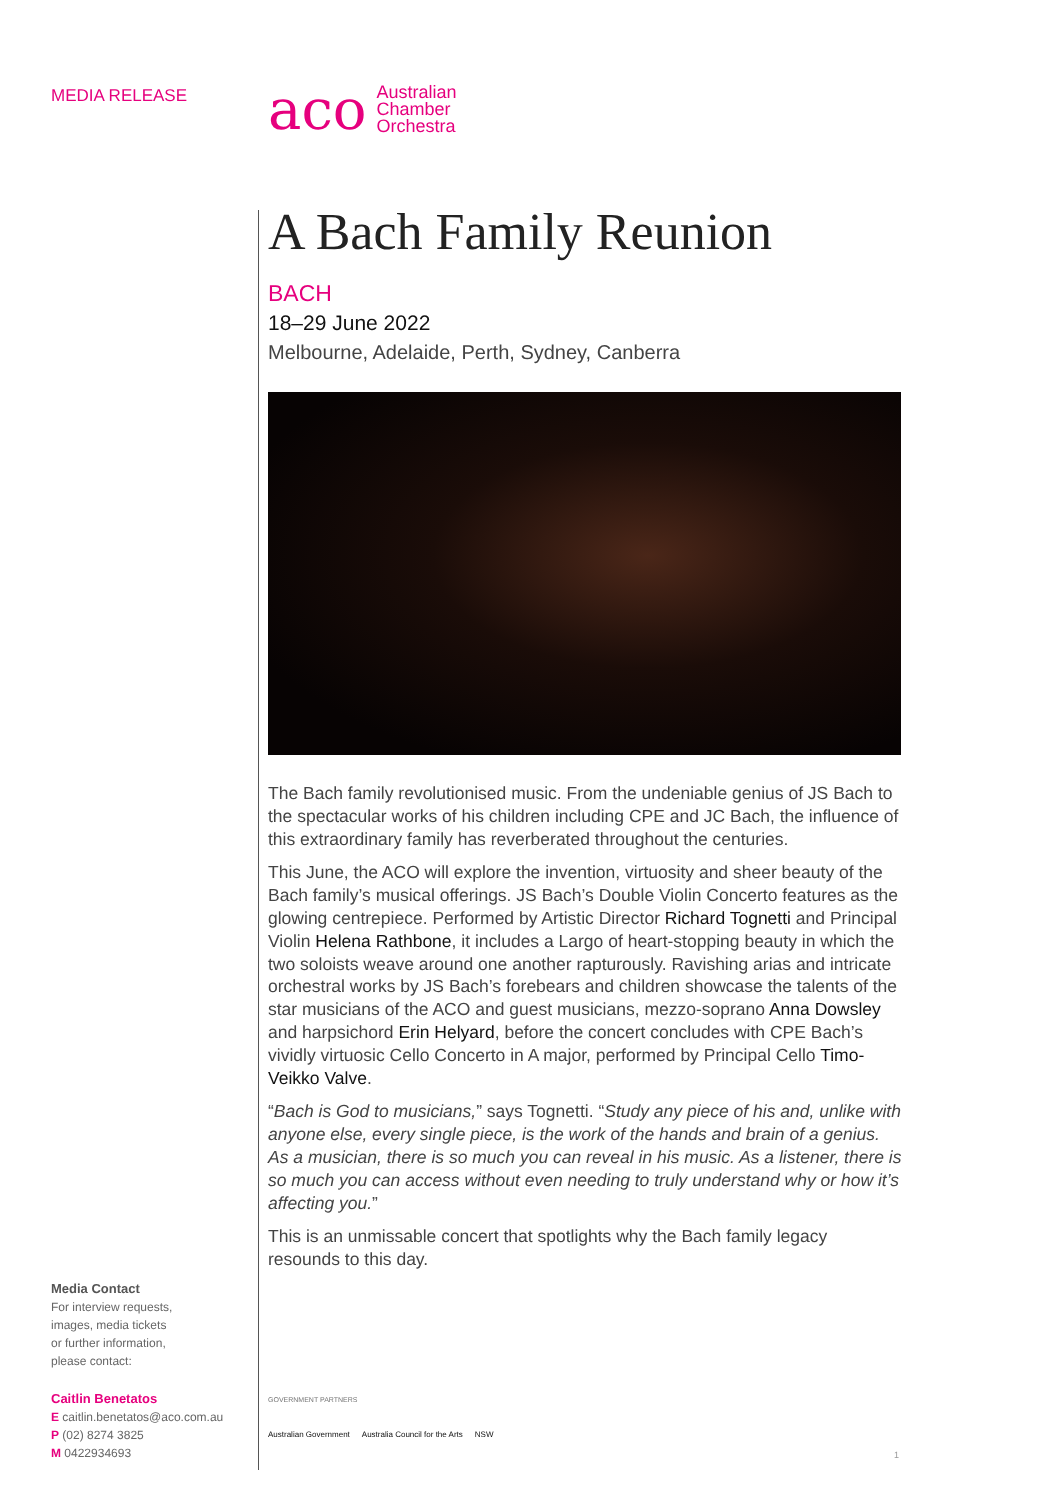MEDIA RELEASE
aco
Australian
Chamber
Orchestra
A Bach Family Reunion
BACH
18–29 June 2022
Melbourne, Adelaide, Perth, Sydney, Canberra
The Bach family revolutionised music. From the undeniable genius of JS Bach to the spectacular works of his children including CPE and JC Bach, the influence of this extraordinary family has reverberated throughout the centuries.
This June, the ACO will explore the invention, virtuosity and sheer beauty of the Bach family’s musical offerings. JS Bach’s Double Violin Concerto features as the glowing centrepiece. Performed by Artistic Director Richard Tognetti and Principal Violin Helena Rathbone, it includes a Largo of heart-stopping beauty in which the two soloists weave around one another rapturously. Ravishing arias and intricate orchestral works by JS Bach’s forebears and children showcase the talents of the star musicians of the ACO and guest musicians, mezzo-soprano Anna Dowsley and harpsichord Erin Helyard, before the concert concludes with CPE Bach’s vividly virtuosic Cello Concerto in A major, performed by Principal Cello Timo-Veikko Valve.
“Bach is God to musicians,” says Tognetti. “Study any piece of his and, unlike with anyone else, every single piece, is the work of the hands and brain of a genius. As a musician, there is so much you can reveal in his music. As a listener, there is so much you can access without even needing to truly understand why or how it’s affecting you.”
This is an unmissable concert that spotlights why the Bach family legacy resounds to this day.
Media Contact
For interview requests,
images, media tickets
or further information,
please contact:
Caitlin Benetatos
E caitlin.benetatos@aco.com.au
P (02) 8274 3825
M 0422934693
GOVERNMENT PARTNERS
Australian Government Australia Council for the Arts NSW
1